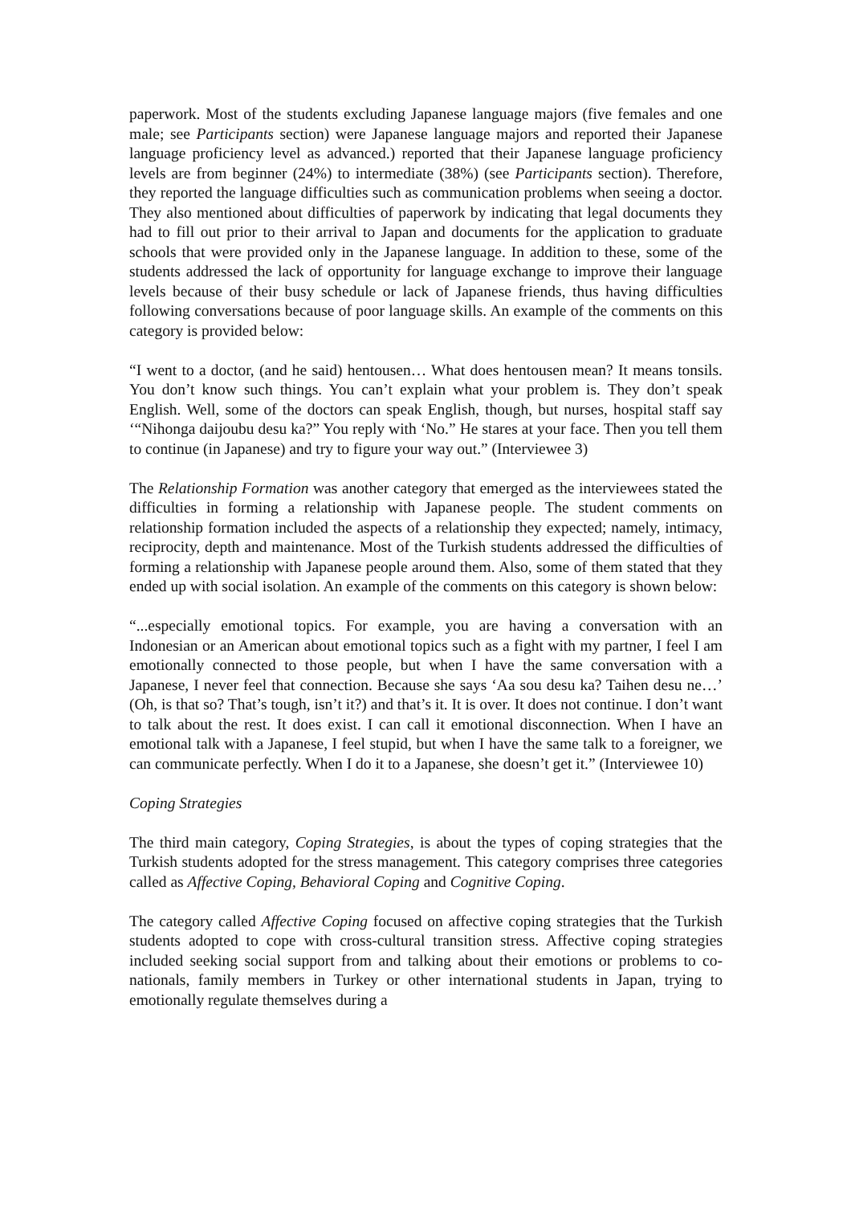paperwork. Most of the students excluding Japanese language majors (five females and one male; see Participants section) were Japanese language majors and reported their Japanese language proficiency level as advanced.) reported that their Japanese language proficiency levels are from beginner (24%) to intermediate (38%) (see Participants section). Therefore, they reported the language difficulties such as communication problems when seeing a doctor. They also mentioned about difficulties of paperwork by indicating that legal documents they had to fill out prior to their arrival to Japan and documents for the application to graduate schools that were provided only in the Japanese language. In addition to these, some of the students addressed the lack of opportunity for language exchange to improve their language levels because of their busy schedule or lack of Japanese friends, thus having difficulties following conversations because of poor language skills. An example of the comments on this category is provided below:
“I went to a doctor, (and he said) hentousen… What does hentousen mean? It means tonsils. You don’t know such things. You can’t explain what your problem is. They don’t speak English. Well, some of the doctors can speak English, though, but nurses, hospital staff say ‘“Nihonga daijoubu desu ka?” You reply with ‘No.” He stares at your face. Then you tell them to continue (in Japanese) and try to figure your way out.” (Interviewee 3)
The Relationship Formation was another category that emerged as the interviewees stated the difficulties in forming a relationship with Japanese people. The student comments on relationship formation included the aspects of a relationship they expected; namely, intimacy, reciprocity, depth and maintenance. Most of the Turkish students addressed the difficulties of forming a relationship with Japanese people around them. Also, some of them stated that they ended up with social isolation. An example of the comments on this category is shown below:
“...especially emotional topics. For example, you are having a conversation with an Indonesian or an American about emotional topics such as a fight with my partner, I feel I am emotionally connected to those people, but when I have the same conversation with a Japanese, I never feel that connection. Because she says ‘Aa sou desu ka? Taihen desu ne…’ (Oh, is that so? That’s tough, isn’t it?) and that’s it. It is over. It does not continue. I don’t want to talk about the rest. It does exist. I can call it emotional disconnection. When I have an emotional talk with a Japanese, I feel stupid, but when I have the same talk to a foreigner, we can communicate perfectly. When I do it to a Japanese, she doesn’t get it.” (Interviewee 10)
Coping Strategies
The third main category, Coping Strategies, is about the types of coping strategies that the Turkish students adopted for the stress management. This category comprises three categories called as Affective Coping, Behavioral Coping and Cognitive Coping.
The category called Affective Coping focused on affective coping strategies that the Turkish students adopted to cope with cross-cultural transition stress. Affective coping strategies included seeking social support from and talking about their emotions or problems to co-nationals, family members in Turkey or other international students in Japan, trying to emotionally regulate themselves during a